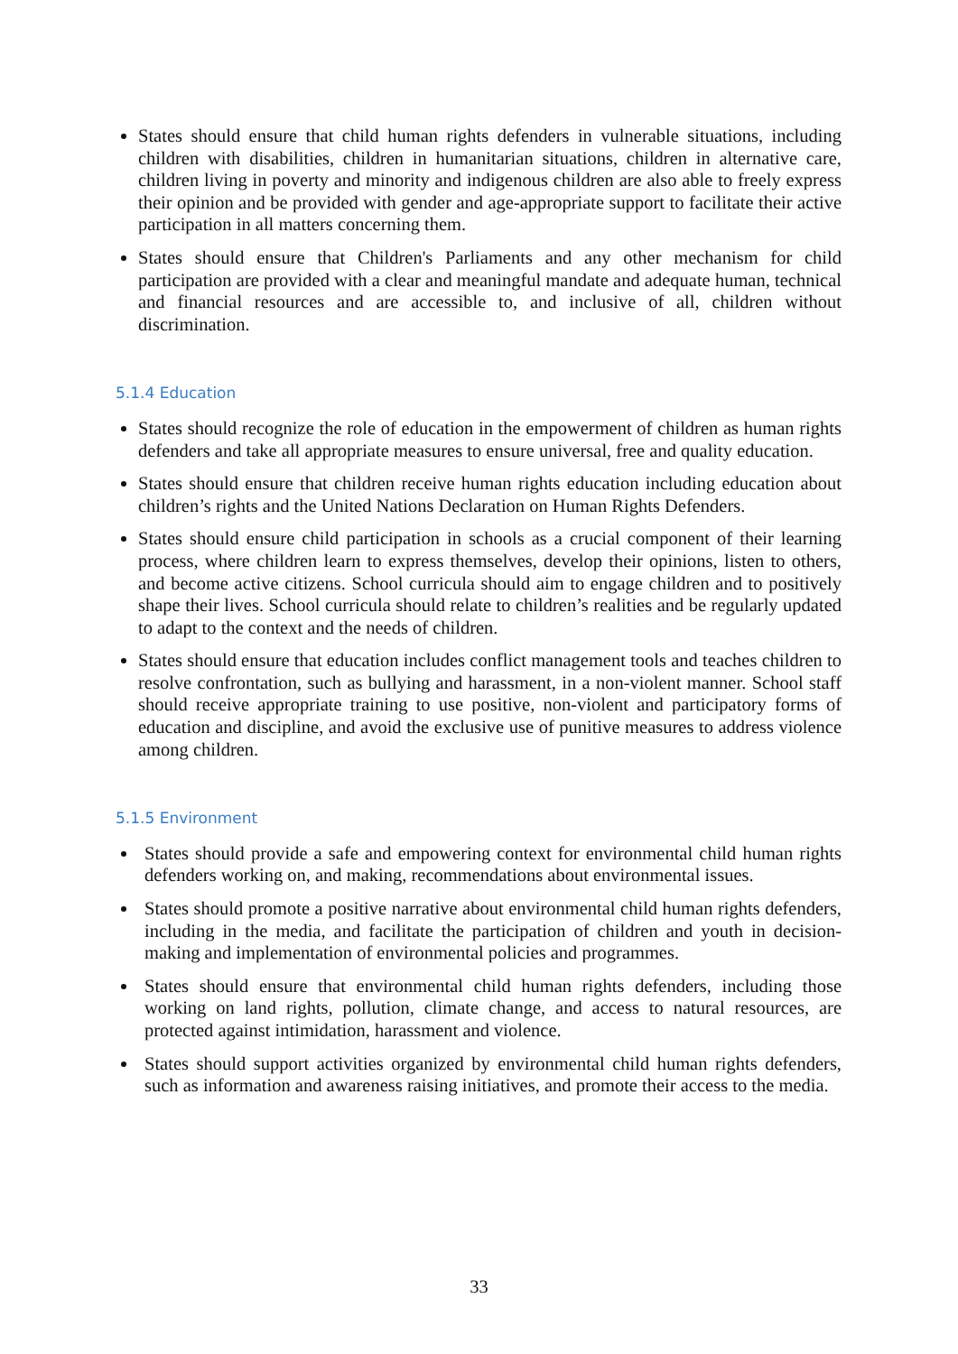States should ensure that child human rights defenders in vulnerable situations, including children with disabilities, children in humanitarian situations, children in alternative care, children living in poverty and minority and indigenous children are also able to freely express their opinion and be provided with gender and age-appropriate support to facilitate their active participation in all matters concerning them.
States should ensure that Children's Parliaments and any other mechanism for child participation are provided with a clear and meaningful mandate and adequate human, technical and financial resources and are accessible to, and inclusive of all, children without discrimination.
5.1.4 Education
States should recognize the role of education in the empowerment of children as human rights defenders and take all appropriate measures to ensure universal, free and quality education.
States should ensure that children receive human rights education including education about children’s rights and the United Nations Declaration on Human Rights Defenders.
States should ensure child participation in schools as a crucial component of their learning process, where children learn to express themselves, develop their opinions, listen to others, and become active citizens. School curricula should aim to engage children and to positively shape their lives. School curricula should relate to children’s realities and be regularly updated to adapt to the context and the needs of children.
States should ensure that education includes conflict management tools and teaches children to resolve confrontation, such as bullying and harassment, in a non-violent manner. School staff should receive appropriate training to use positive, non-violent and participatory forms of education and discipline, and avoid the exclusive use of punitive measures to address violence among children.
5.1.5 Environment
States should provide a safe and empowering context for environmental child human rights defenders working on, and making, recommendations about environmental issues.
States should promote a positive narrative about environmental child human rights defenders, including in the media, and facilitate the participation of children and youth in decision-making and implementation of environmental policies and programmes.
States should ensure that environmental child human rights defenders, including those working on land rights, pollution, climate change, and access to natural resources, are protected against intimidation, harassment and violence.
States should support activities organized by environmental child human rights defenders, such as information and awareness raising initiatives, and promote their access to the media.
33